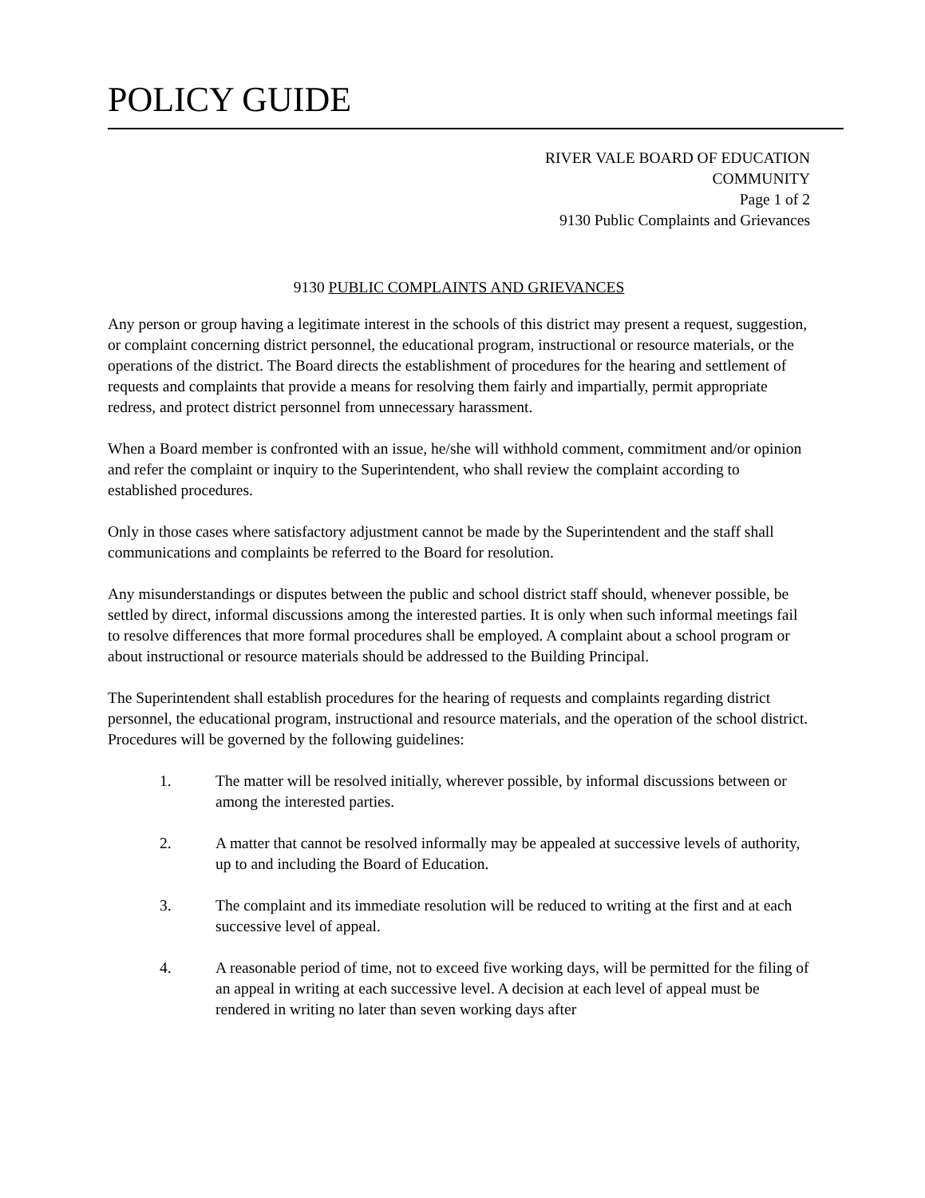POLICY GUIDE
RIVER VALE BOARD OF EDUCATION
COMMUNITY
Page 1 of 2
9130 Public Complaints and Grievances
9130 PUBLIC COMPLAINTS AND GRIEVANCES
Any person or group having a legitimate interest in the schools of this district may present a request, suggestion, or complaint concerning district personnel, the educational program, instructional or resource materials, or the operations of the district. The Board directs the establishment of procedures for the hearing and settlement of requests and complaints that provide a means for resolving them fairly and impartially, permit appropriate redress, and protect district personnel from unnecessary harassment.
When a Board member is confronted with an issue, he/she will withhold comment, commitment and/or opinion and refer the complaint or inquiry to the Superintendent, who shall review the complaint according to established procedures.
Only in those cases where satisfactory adjustment cannot be made by the Superintendent and the staff shall communications and complaints be referred to the Board for resolution.
Any misunderstandings or disputes between the public and school district staff should, whenever possible, be settled by direct, informal discussions among the interested parties. It is only when such informal meetings fail to resolve differences that more formal procedures shall be employed. A complaint about a school program or about instructional or resource materials should be addressed to the Building Principal.
The Superintendent shall establish procedures for the hearing of requests and complaints regarding district personnel, the educational program, instructional and resource materials, and the operation of the school district. Procedures will be governed by the following guidelines:
1. The matter will be resolved initially, wherever possible, by informal discussions between or among the interested parties.
2. A matter that cannot be resolved informally may be appealed at successive levels of authority, up to and including the Board of Education.
3. The complaint and its immediate resolution will be reduced to writing at the first and at each successive level of appeal.
4. A reasonable period of time, not to exceed five working days, will be permitted for the filing of an appeal in writing at each successive level. A decision at each level of appeal must be rendered in writing no later than seven working days after